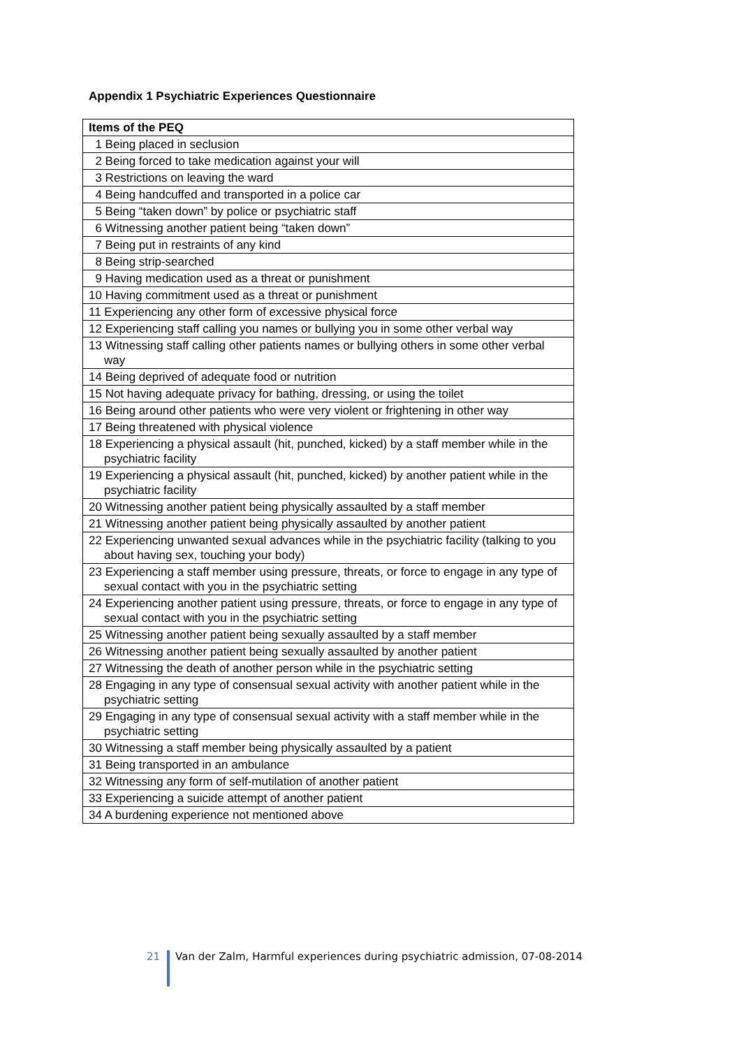Appendix 1 Psychiatric Experiences Questionnaire
| Items of the PEQ |
| --- |
| 1 Being placed in seclusion |
| 2 Being forced to take medication against your will |
| 3 Restrictions on leaving the ward |
| 4 Being handcuffed and transported in a police car |
| 5 Being “taken down” by police or psychiatric staff |
| 6 Witnessing another patient being “taken down” |
| 7 Being put in restraints of any kind |
| 8 Being strip-searched |
| 9 Having medication used as a threat or punishment |
| 10 Having commitment used as a threat or punishment |
| 11 Experiencing any other form of excessive physical force |
| 12 Experiencing staff calling you names or bullying you in some other verbal way |
| 13 Witnessing staff calling other patients names or bullying others in some other verbal way |
| 14 Being deprived of adequate food or nutrition |
| 15 Not having adequate privacy for bathing, dressing, or using the toilet |
| 16 Being around other patients who were very violent or frightening in other way |
| 17 Being threatened with physical violence |
| 18 Experiencing a physical assault (hit, punched, kicked) by a staff member while in the psychiatric facility |
| 19 Experiencing a physical assault (hit, punched, kicked) by another patient while in the psychiatric facility |
| 20 Witnessing another patient being physically assaulted by a staff member |
| 21 Witnessing another patient being physically assaulted by another patient |
| 22 Experiencing unwanted sexual advances while in the psychiatric facility (talking to you about having sex, touching your body) |
| 23 Experiencing a staff member using pressure, threats, or force to engage in any type of sexual contact with you in the psychiatric setting |
| 24 Experiencing another patient using pressure, threats, or force to engage in any type of sexual contact with you in the psychiatric setting |
| 25 Witnessing another patient being sexually assaulted by a staff member |
| 26 Witnessing another patient being sexually assaulted by another patient |
| 27 Witnessing the death of another person while in the psychiatric setting |
| 28 Engaging in any type of consensual sexual activity with another patient while in the psychiatric setting |
| 29 Engaging in any type of consensual sexual activity with a staff member while in the psychiatric setting |
| 30 Witnessing a staff member being physically assaulted by a patient |
| 31 Being transported in an ambulance |
| 32 Witnessing any form of self-mutilation of another patient |
| 33 Experiencing a suicide attempt of another patient |
| 34 A burdening experience not mentioned above |
21 Van der Zalm, Harmful experiences during psychiatric admission, 07-08-2014